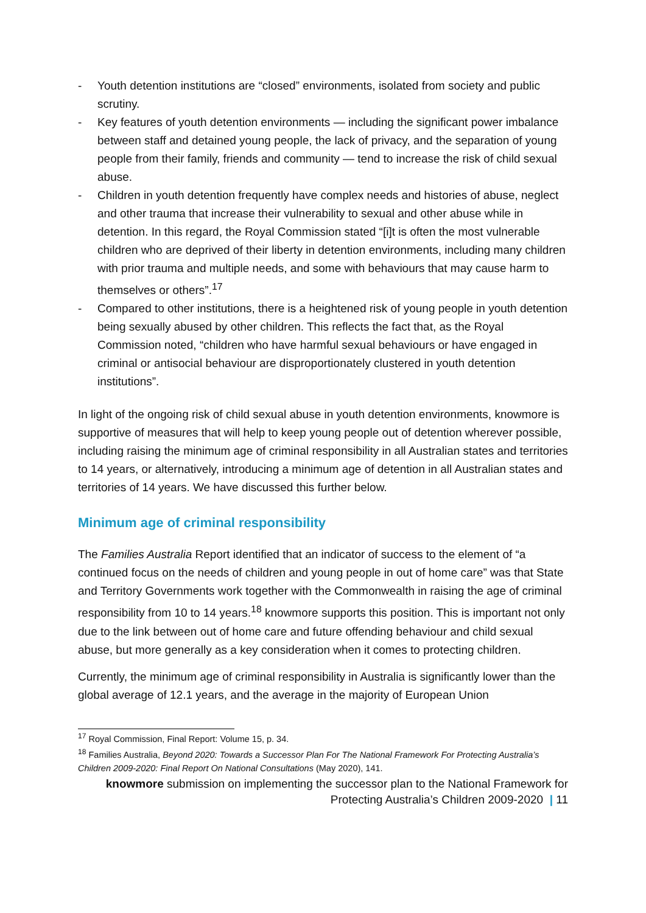- Youth detention institutions are “closed” environments, isolated from society and public scrutiny.
- Key features of youth detention environments — including the significant power imbalance between staff and detained young people, the lack of privacy, and the separation of young people from their family, friends and community — tend to increase the risk of child sexual abuse.
- Children in youth detention frequently have complex needs and histories of abuse, neglect and other trauma that increase their vulnerability to sexual and other abuse while in detention. In this regard, the Royal Commission stated “[i]t is often the most vulnerable children who are deprived of their liberty in detention environments, including many children with prior trauma and multiple needs, and some with behaviours that may cause harm to themselves or others”.<sup>17</sup>
- Compared to other institutions, there is a heightened risk of young people in youth detention being sexually abused by other children. This reflects the fact that, as the Royal Commission noted, “children who have harmful sexual behaviours or have engaged in criminal or antisocial behaviour are disproportionately clustered in youth detention institutions”.
In light of the ongoing risk of child sexual abuse in youth detention environments, knowmore is supportive of measures that will help to keep young people out of detention wherever possible, including raising the minimum age of criminal responsibility in all Australian states and territories to 14 years, or alternatively, introducing a minimum age of detention in all Australian states and territories of 14 years. We have discussed this further below.
Minimum age of criminal responsibility
The Families Australia Report identified that an indicator of success to the element of “a continued focus on the needs of children and young people in out of home care” was that State and Territory Governments work together with the Commonwealth in raising the age of criminal responsibility from 10 to 14 years.<sup>18</sup> knowmore supports this position. This is important not only due to the link between out of home care and future offending behaviour and child sexual abuse, but more generally as a key consideration when it comes to protecting children.
Currently, the minimum age of criminal responsibility in Australia is significantly lower than the global average of 12.1 years, and the average in the majority of European Union
<sup>17</sup> Royal Commission, Final Report: Volume 15, p. 34.
<sup>18</sup> Families Australia, Beyond 2020: Towards a Successor Plan For The National Framework For Protecting Australia’s Children 2009-2020: Final Report On National Consultations (May 2020), 141.
knowmore submission on implementing the successor plan to the National Framework for
Protecting Australia’s Children 2009-2020 | 11